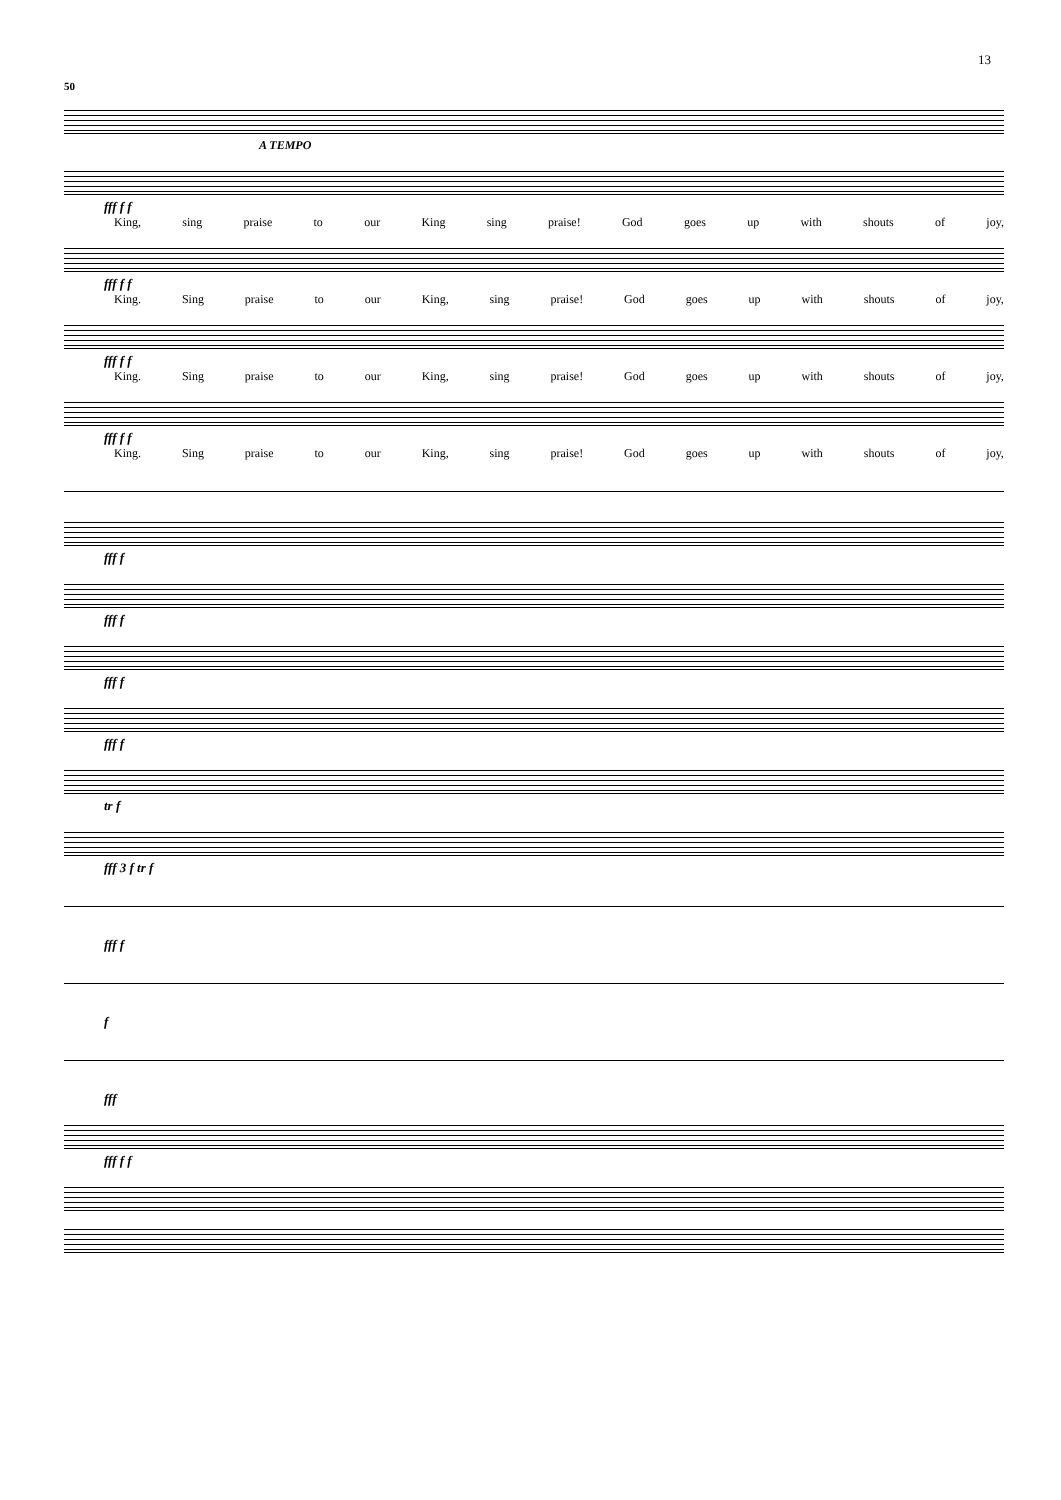13
50
A TEMPO
fff f f
King, sing praise to our King sing praise! God goes up with shouts of joy,
fff f f
King. Sing praise to our King, sing praise! God goes up with shouts of joy,
fff f f
King. Sing praise to our King, sing praise! God goes up with shouts of joy,
fff f f
King. Sing praise to our King, sing praise! God goes up with shouts of joy,
fff f
fff f
fff f
fff f
tr f
fff 3 f tr f
fff f
f
fff
fff f f